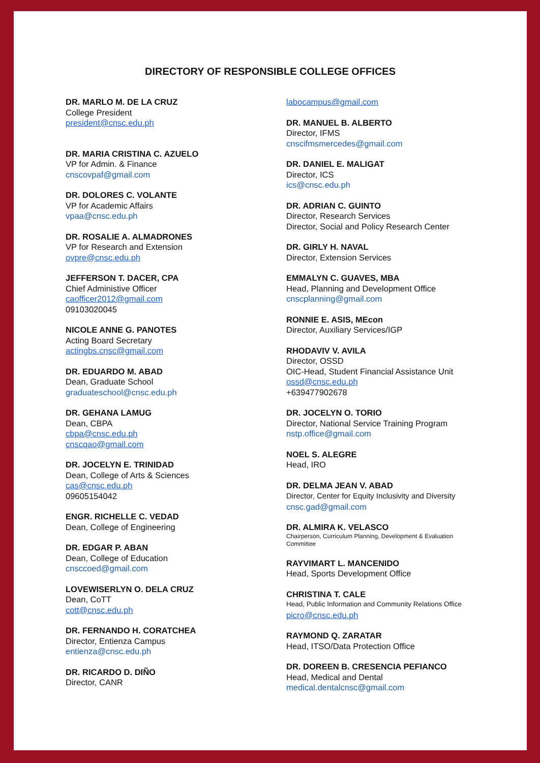DIRECTORY OF RESPONSIBLE COLLEGE OFFICES
DR. MARLO M. DE LA CRUZ
College President
president@cnsc.edu.ph
DR. MARIA CRISTINA C. AZUELO
VP for Admin. & Finance
cnscovpaf@gmail.com
DR. DOLORES C. VOLANTE
VP for Academic Affairs
vpaa@cnsc.edu.ph
DR. ROSALIE A. ALMADRONES
VP for Research and Extension
ovpre@cnsc.edu.ph
JEFFERSON T. DACER, CPA
Chief Administive Officer
caofficer2012@gmail.com
09103020045
NICOLE ANNE G. PANOTES
Acting Board Secretary
actingbs.cnsc@gmail.com
DR. EDUARDO M. ABAD
Dean, Graduate School
graduateschool@cnsc.edu.ph
DR. GEHANA LAMUG
Dean, CBPA
cbpa@cnsc.edu.ph
cnscqao@gmail.com
DR. JOCELYN E. TRINIDAD
Dean, College of Arts & Sciences
cas@cnsc.edu.ph
09605154042
ENGR. RICHELLE C. VEDAD
Dean, College of Engineering
DR. EDGAR P. ABAN
Dean, College of Education
cnsccoed@gmail.com
LOVEWISERLYN O. DELA CRUZ
Dean, CoTT
cott@cnsc.edu.ph
DR. FERNANDO H. CORATCHEA
Director, Entienza Campus
entienza@cnsc.edu.ph
DR. RICARDO D. DIÑO
Director, CANR
labocampus@gmail.com
DR. MANUEL B. ALBERTO
Director, IFMS
cnscifmsmercedes@gmail.com
DR. DANIEL E. MALIGAT
Director, ICS
ics@cnsc.edu.ph
DR. ADRIAN C. GUINTO
Director, Research Services
Director, Social and Policy Research Center
DR. GIRLY H. NAVAL
Director, Extension Services
EMMALYN C. GUAVES, MBA
Head, Planning and Development Office
cnscplanning@gmail.com
RONNIE E. ASIS, MEcon
Director, Auxiliary Services/IGP
RHODAVIV V. AVILA
Director, OSSD
OIC-Head, Student Financial Assistance Unit
ossd@cnsc.edu.ph
+639477902678
DR. JOCELYN O. TORIO
Director, National Service Training Program
nstp.office@gmail.com
NOEL S. ALEGRE
Head, IRO
DR. DELMA JEAN V. ABAD
Director, Center for Equity Inclusivity and Diversity
cnsc.gad@gmail.com
DR. ALMIRA K. VELASCO
Chairperson, Curriculum Planning, Development & Evaluation Committee
RAYVIMART L. MANCENIDO
Head, Sports Development Office
CHRISTINA T. CALE
Head, Public Information and Community Relations Office
picro@cnsc.edu.ph
RAYMOND Q. ZARATAR
Head, ITSO/Data Protection Office
DR. DOREEN B. CRESENCIA PEFIANCO
Head, Medical and Dental
medical.dentalcnsc@gmail.com